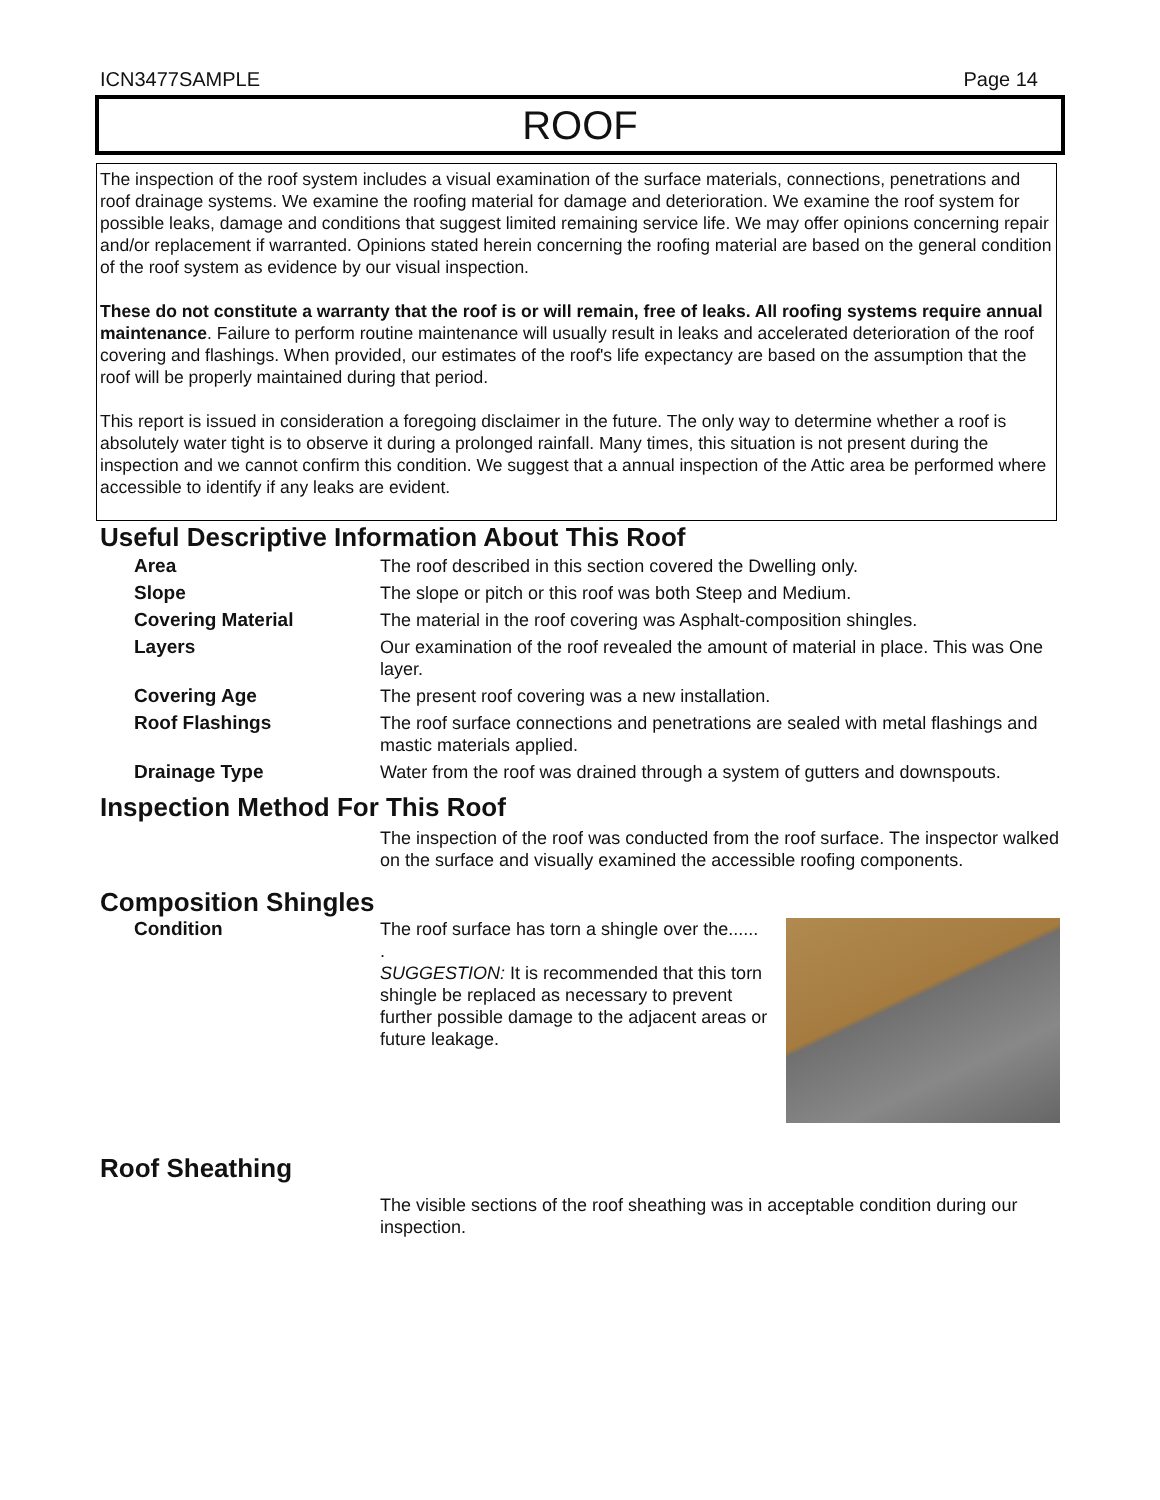ICN3477SAMPLE Page 14
ROOF
The inspection of the roof system includes a visual examination of the surface materials, connections, penetrations and roof drainage systems. We examine the roofing material for damage and deterioration. We examine the roof system for possible leaks, damage and conditions that suggest limited remaining service life. We may offer opinions concerning repair and/or replacement if warranted. Opinions stated herein concerning the roofing material are based on the general condition of the roof system as evidence by our visual inspection.
These do not constitute a warranty that the roof is or will remain, free of leaks. All roofing systems require annual maintenance. Failure to perform routine maintenance will usually result in leaks and accelerated deterioration of the roof covering and flashings. When provided, our estimates of the roof's life expectancy are based on the assumption that the roof will be properly maintained during that period.
This report is issued in consideration a foregoing disclaimer in the future. The only way to determine whether a roof is absolutely water tight is to observe it during a prolonged rainfall. Many times, this situation is not present during the inspection and we cannot confirm this condition. We suggest that a annual inspection of the Attic area be performed where accessible to identify if any leaks are evident.
Useful Descriptive Information About This Roof
| Area | The roof described in this section covered the Dwelling only. |
| Slope | The slope or pitch or this roof was both Steep and Medium. |
| Covering Material | The material in the roof covering was Asphalt-composition shingles. |
| Layers | Our examination of the roof revealed the amount of material in place. This was One layer. |
| Covering Age | The present roof covering was a new installation. |
| Roof Flashings | The roof surface connections and penetrations are sealed with metal flashings and mastic materials applied. |
| Drainage Type | Water from the roof was drained through a system of gutters and downspouts. |
Inspection Method For This Roof
The inspection of the roof was conducted from the roof surface. The inspector walked on the surface and visually examined the accessible roofing components.
Composition Shingles
Condition The roof surface has torn a shingle over the......
.
SUGGESTION: It is recommended that this torn shingle be replaced as necessary to prevent further possible damage to the adjacent areas or future leakage.
Roof Sheathing
The visible sections of the roof sheathing was in acceptable condition during our inspection.